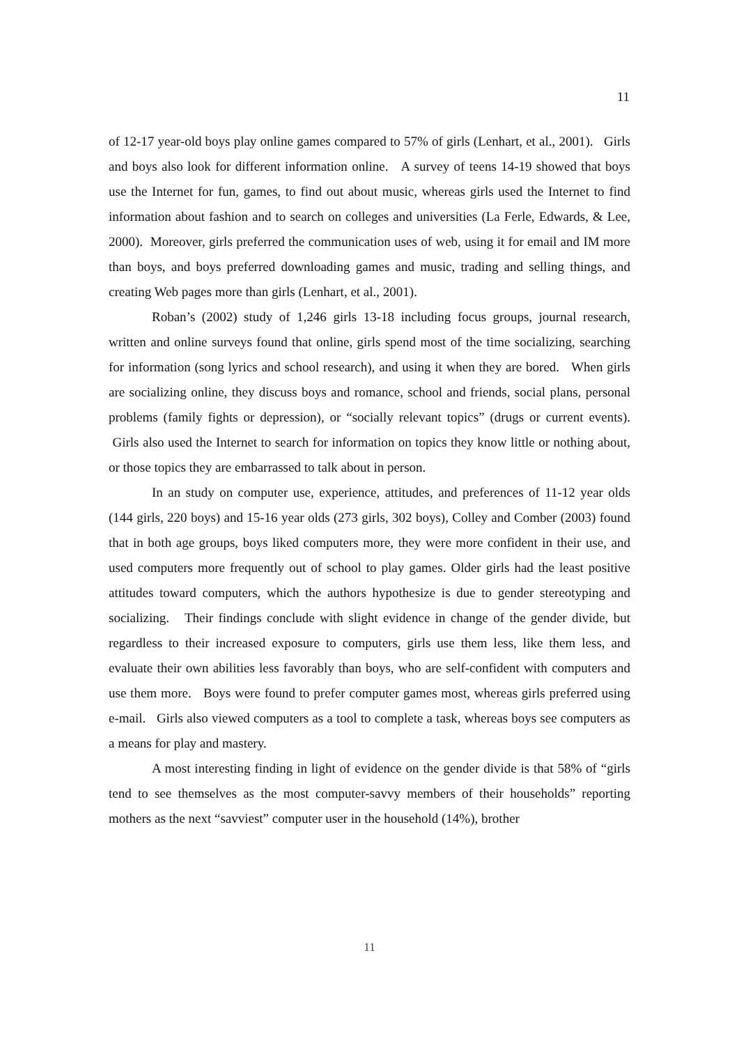11
of 12-17 year-old boys play online games compared to 57% of girls (Lenhart, et al., 2001). Girls and boys also look for different information online. A survey of teens 14-19 showed that boys use the Internet for fun, games, to find out about music, whereas girls used the Internet to find information about fashion and to search on colleges and universities (La Ferle, Edwards, & Lee, 2000). Moreover, girls preferred the communication uses of web, using it for email and IM more than boys, and boys preferred downloading games and music, trading and selling things, and creating Web pages more than girls (Lenhart, et al., 2001).
Roban’s (2002) study of 1,246 girls 13-18 including focus groups, journal research, written and online surveys found that online, girls spend most of the time socializing, searching for information (song lyrics and school research), and using it when they are bored. When girls are socializing online, they discuss boys and romance, school and friends, social plans, personal problems (family fights or depression), or “socially relevant topics” (drugs or current events). Girls also used the Internet to search for information on topics they know little or nothing about, or those topics they are embarrassed to talk about in person.
In an study on computer use, experience, attitudes, and preferences of 11-12 year olds (144 girls, 220 boys) and 15-16 year olds (273 girls, 302 boys), Colley and Comber (2003) found that in both age groups, boys liked computers more, they were more confident in their use, and used computers more frequently out of school to play games. Older girls had the least positive attitudes toward computers, which the authors hypothesize is due to gender stereotyping and socializing. Their findings conclude with slight evidence in change of the gender divide, but regardless to their increased exposure to computers, girls use them less, like them less, and evaluate their own abilities less favorably than boys, who are self-confident with computers and use them more. Boys were found to prefer computer games most, whereas girls preferred using e-mail. Girls also viewed computers as a tool to complete a task, whereas boys see computers as a means for play and mastery.
A most interesting finding in light of evidence on the gender divide is that 58% of “girls tend to see themselves as the most computer-savvy members of their households” reporting mothers as the next “savviest” computer user in the household (14%), brother
11